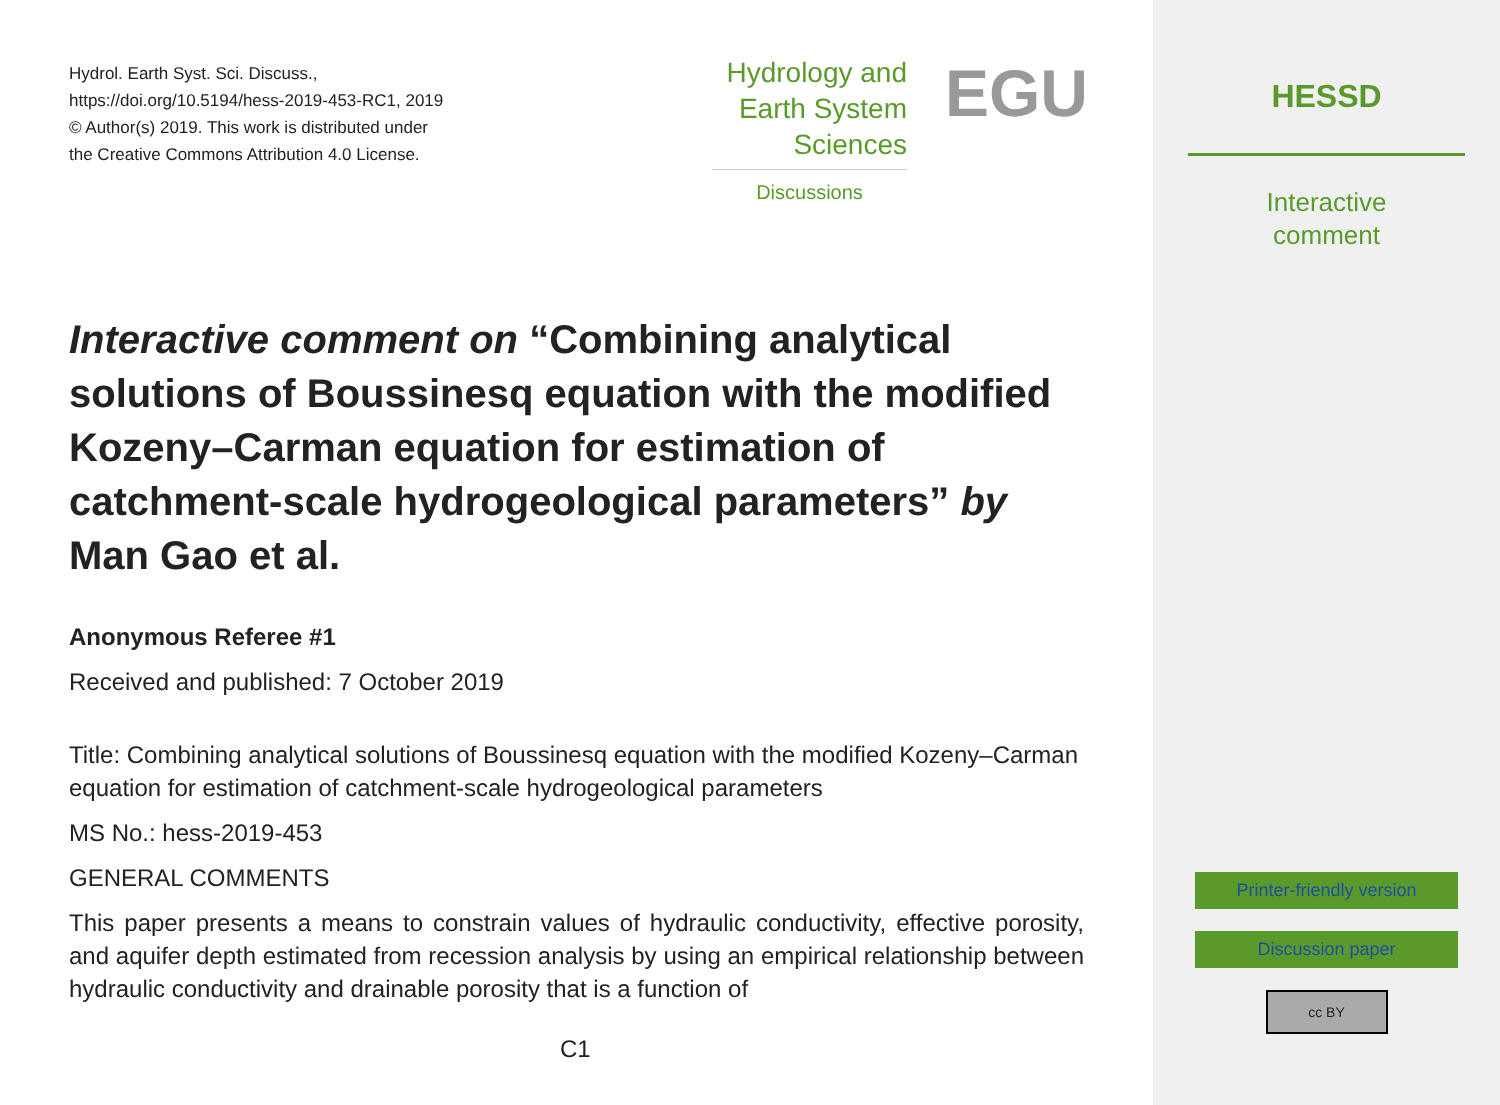Hydrol. Earth Syst. Sci. Discuss.,
https://doi.org/10.5194/hess-2019-453-RC1, 2019
© Author(s) 2019. This work is distributed under
the Creative Commons Attribution 4.0 License.
Hydrology and
Earth System
Sciences
EGU
Discussions
Interactive comment on “Combining analytical solutions of Boussinesq equation with the modified Kozeny–Carman equation for estimation of catchment-scale hydrogeological parameters” by Man Gao et al.
Anonymous Referee #1
Received and published: 7 October 2019
Title: Combining analytical solutions of Boussinesq equation with the modified Kozeny–Carman equation for estimation of catchment-scale hydrogeological parameters
MS No.: hess-2019-453
GENERAL COMMENTS
This paper presents a means to constrain values of hydraulic conductivity, effective porosity, and aquifer depth estimated from recession analysis by using an empirical relationship between hydraulic conductivity and drainable porosity that is a function of
C1
HESSD
Interactive
comment
Printer-friendly version
Discussion paper
cc BY